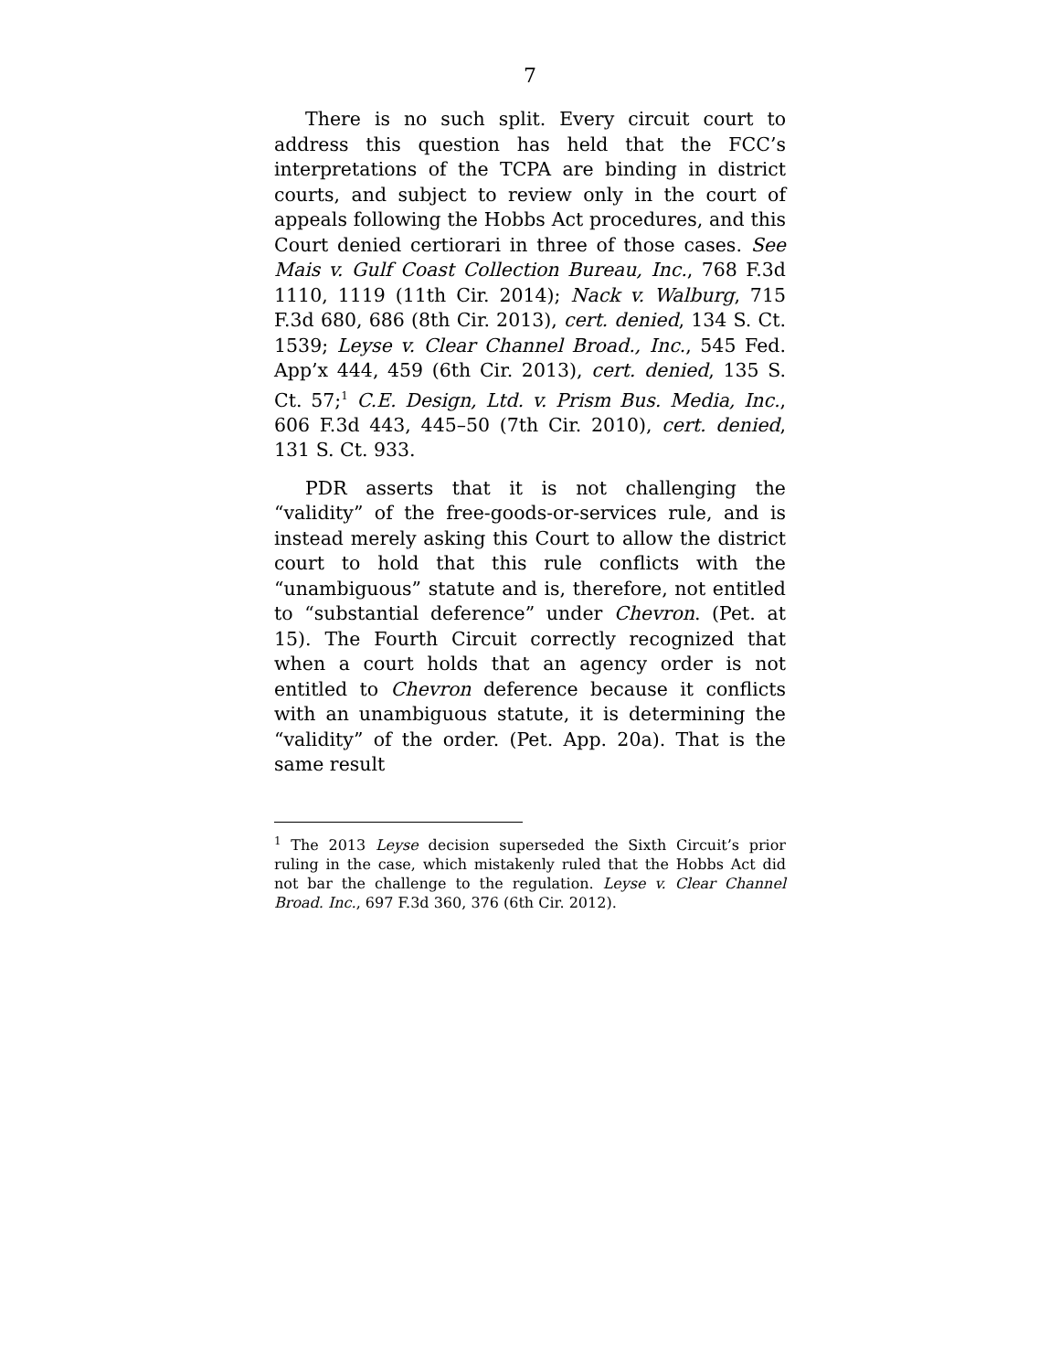7
There is no such split. Every circuit court to address this question has held that the FCC’s interpretations of the TCPA are binding in district courts, and subject to review only in the court of appeals following the Hobbs Act procedures, and this Court denied certiorari in three of those cases. See Mais v. Gulf Coast Collection Bureau, Inc., 768 F.3d 1110, 1119 (11th Cir. 2014); Nack v. Walburg, 715 F.3d 680, 686 (8th Cir. 2013), cert. denied, 134 S. Ct. 1539; Leyse v. Clear Channel Broad., Inc., 545 Fed. App’x 444, 459 (6th Cir. 2013), cert. denied, 135 S. Ct. 57;<sup>1</sup> C.E. Design, Ltd. v. Prism Bus. Media, Inc., 606 F.3d 443, 445–50 (7th Cir. 2010), cert. denied, 131 S. Ct. 933.
PDR asserts that it is not challenging the “validity” of the free-goods-or-services rule, and is instead merely asking this Court to allow the district court to hold that this rule conflicts with the “unambiguous” statute and is, therefore, not entitled to “substantial deference” under Chevron. (Pet. at 15). The Fourth Circuit correctly recognized that when a court holds that an agency order is not entitled to Chevron deference because it conflicts with an unambiguous statute, it is determining the “validity” of the order. (Pet. App. 20a). That is the same result
<sup>1</sup> The 2013 Leyse decision superseded the Sixth Circuit’s prior ruling in the case, which mistakenly ruled that the Hobbs Act did not bar the challenge to the regulation. Leyse v. Clear Channel Broad. Inc., 697 F.3d 360, 376 (6th Cir. 2012).